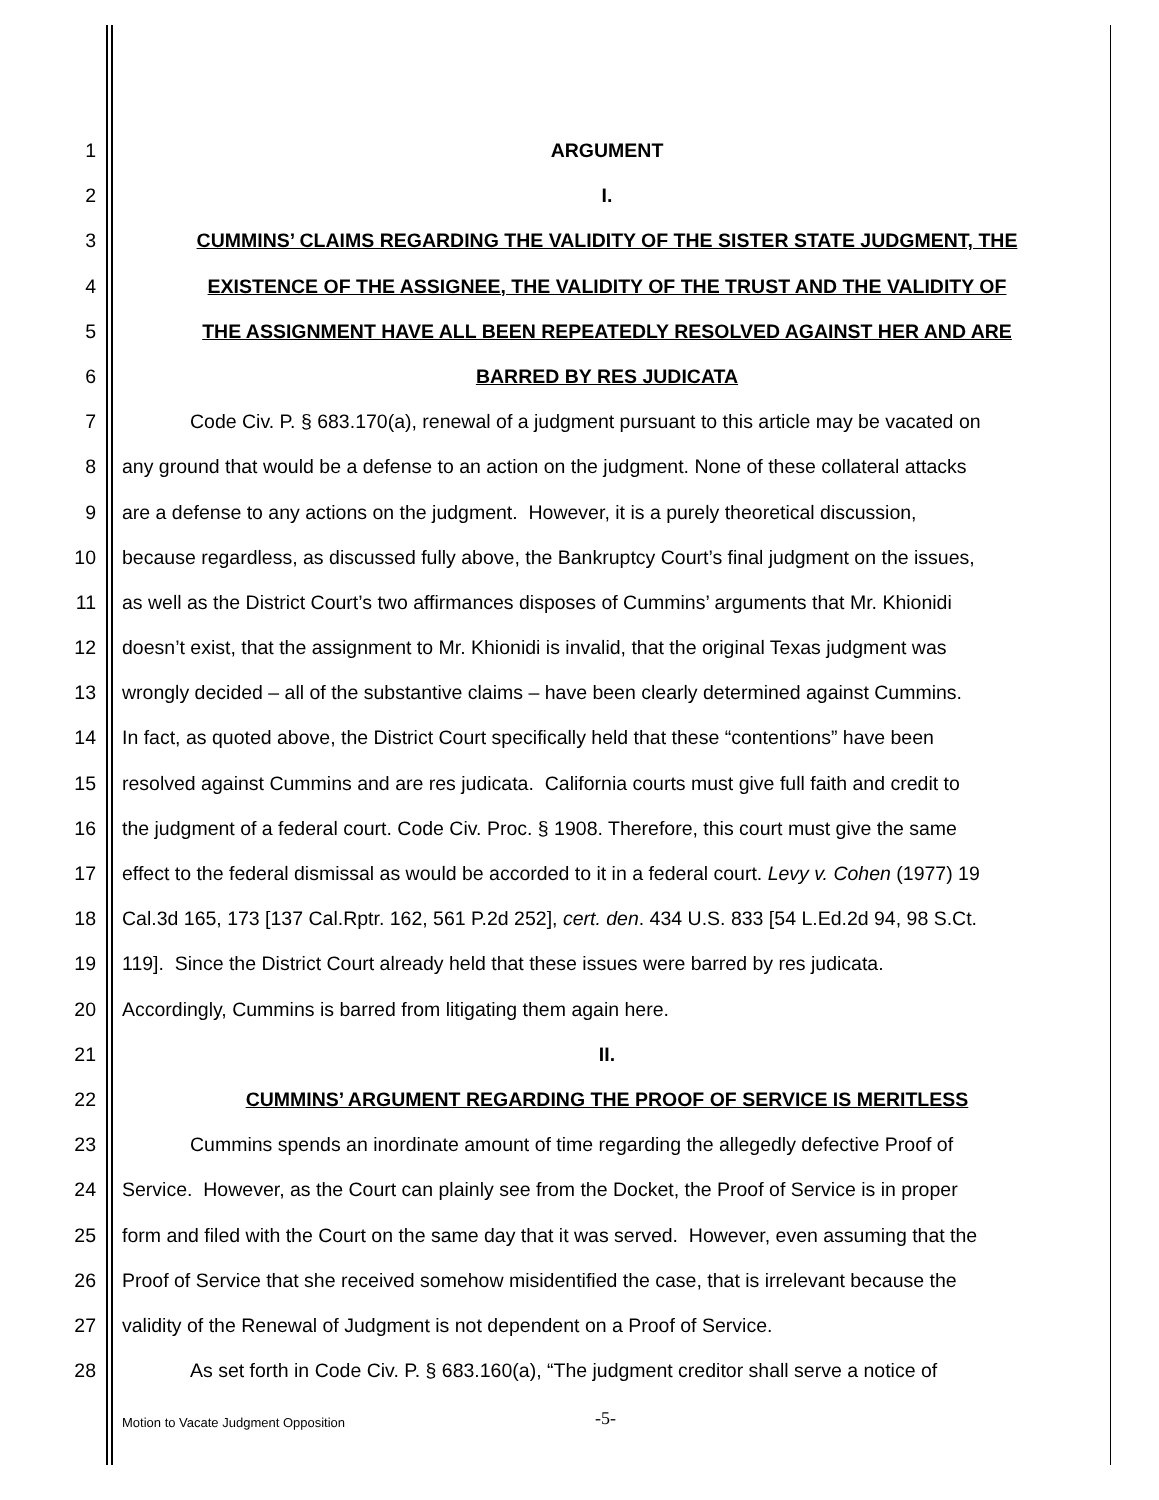1 ARGUMENT
2 I.
3 CUMMINS’ CLAIMS REGARDING THE VALIDITY OF THE SISTER STATE JUDGMENT, THE
4 EXISTENCE OF THE ASSIGNEE, THE VALIDITY OF THE TRUST AND THE VALIDITY OF
5 THE ASSIGNMENT HAVE ALL BEEN REPEATEDLY RESOLVED AGAINST HER AND ARE
6 BARRED BY RES JUDICATA
7 Code Civ. P. § 683.170(a), renewal of a judgment pursuant to this article may be vacated on
8 any ground that would be a defense to an action on the judgment. None of these collateral attacks
9 are a defense to any actions on the judgment. However, it is a purely theoretical discussion,
10 because regardless, as discussed fully above, the Bankruptcy Court’s final judgment on the issues,
11 as well as the District Court’s two affirmances disposes of Cummins’ arguments that Mr. Khionidi
12 doesn’t exist, that the assignment to Mr. Khionidi is invalid, that the original Texas judgment was
13 wrongly decided – all of the substantive claims – have been clearly determined against Cummins.
14 In fact, as quoted above, the District Court specifically held that these “contentions” have been
15 resolved against Cummins and are res judicata. California courts must give full faith and credit to
16 the judgment of a federal court. Code Civ. Proc. § 1908. Therefore, this court must give the same
17 effect to the federal dismissal as would be accorded to it in a federal court. Levy v. Cohen (1977) 19
18 Cal.3d 165, 173 [137 Cal.Rptr. 162, 561 P.2d 252], cert. den. 434 U.S. 833 [54 L.Ed.2d 94, 98 S.Ct.
19 119]. Since the District Court already held that these issues were barred by res judicata.
20 Accordingly, Cummins is barred from litigating them again here.
21 II.
22 CUMMINS’ ARGUMENT REGARDING THE PROOF OF SERVICE IS MERITLESS
23 Cummins spends an inordinate amount of time regarding the allegedly defective Proof of
24 Service. However, as the Court can plainly see from the Docket, the Proof of Service is in proper
25 form and filed with the Court on the same day that it was served. However, even assuming that the
26 Proof of Service that she received somehow misidentified the case, that is irrelevant because the
27 validity of the Renewal of Judgment is not dependent on a Proof of Service.
28 As set forth in Code Civ. P. § 683.160(a), “The judgment creditor shall serve a notice of
Motion to Vacate Judgment Opposition
-5-